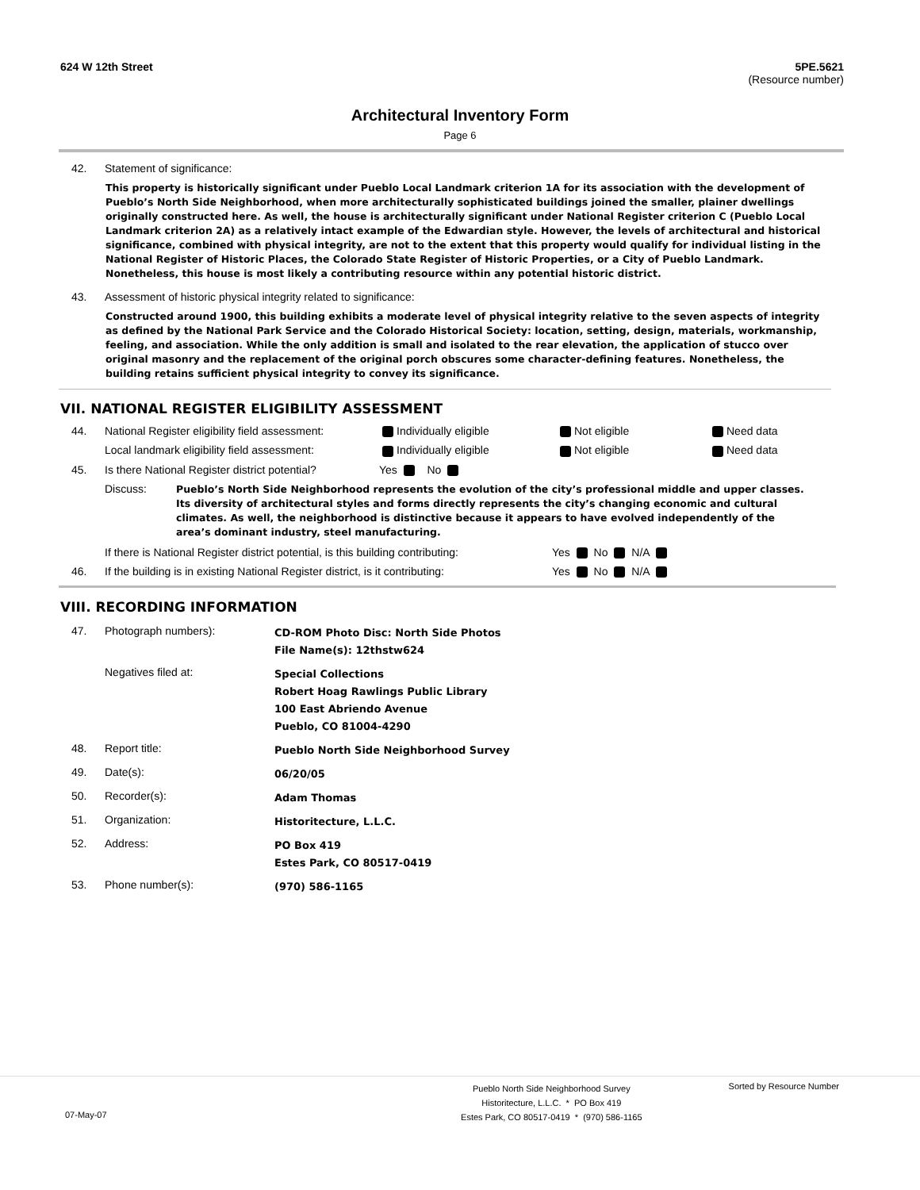624 W 12th Street 5PE.5621
(Resource number)
Architectural Inventory Form
Page 6
42. Statement of significance:
This property is historically significant under Pueblo Local Landmark criterion 1A for its association with the development of Pueblo’s North Side Neighborhood, when more architecturally sophisticated buildings joined the smaller, plainer dwellings originally constructed here. As well, the house is architecturally significant under National Register criterion C (Pueblo Local Landmark criterion 2A) as a relatively intact example of the Edwardian style. However, the levels of architectural and historical significance, combined with physical integrity, are not to the extent that this property would qualify for individual listing in the National Register of Historic Places, the Colorado State Register of Historic Properties, or a City of Pueblo Landmark. Nonetheless, this house is most likely a contributing resource within any potential historic district.
43. Assessment of historic physical integrity related to significance:
Constructed around 1900, this building exhibits a moderate level of physical integrity relative to the seven aspects of integrity as defined by the National Park Service and the Colorado Historical Society: location, setting, design, materials, workmanship, feeling, and association. While the only addition is small and isolated to the rear elevation, the application of stucco over original masonry and the replacement of the original porch obscures some character-defining features. Nonetheless, the building retains sufficient physical integrity to convey its significance.
VII. NATIONAL REGISTER ELIGIBILITY ASSESSMENT
44. National Register eligibility field assessment:
Individually eligible Not eligible Need data
Local landmark eligibility field assessment:
Individually eligible Not eligible Need data
45. Is there National Register district potential?
Yes No
Discuss:
Pueblo’s North Side Neighborhood represents the evolution of the city’s professional middle and upper classes. Its diversity of architectural styles and forms directly represents the city’s changing economic and cultural climates. As well, the neighborhood is distinctive because it appears to have evolved independently of the area’s dominant industry, steel manufacturing.
If there is National Register district potential, is this building contributing:
Yes No N/A
46. If the building is in existing National Register district, is it contributing:
Yes No N/A
VIII. RECORDING INFORMATION
47.
Photograph numbers):
CD-ROM Photo Disc: North Side Photos
File Name(s): 12thstw624
Negatives filed at:
Special Collections
Robert Hoag Rawlings Public Library
100 East Abriendo Avenue
Pueblo, CO 81004-4290
48.
Report title:
Pueblo North Side Neighborhood Survey
49.
Date(s):
06/20/05
50.
Recorder(s):
Adam Thomas
51.
Organization:
Historitecture, L.L.C.
52.
Address:
PO Box 419
Estes Park, CO 80517-0419
53.
Phone number(s):
(970) 586-1165
Pueblo North Side Neighborhood Survey
Historitecture, L.L.C. * PO Box 419
Estes Park, CO 80517-0419 * (970) 586-1165
Sorted by Resource Number
07-May-07